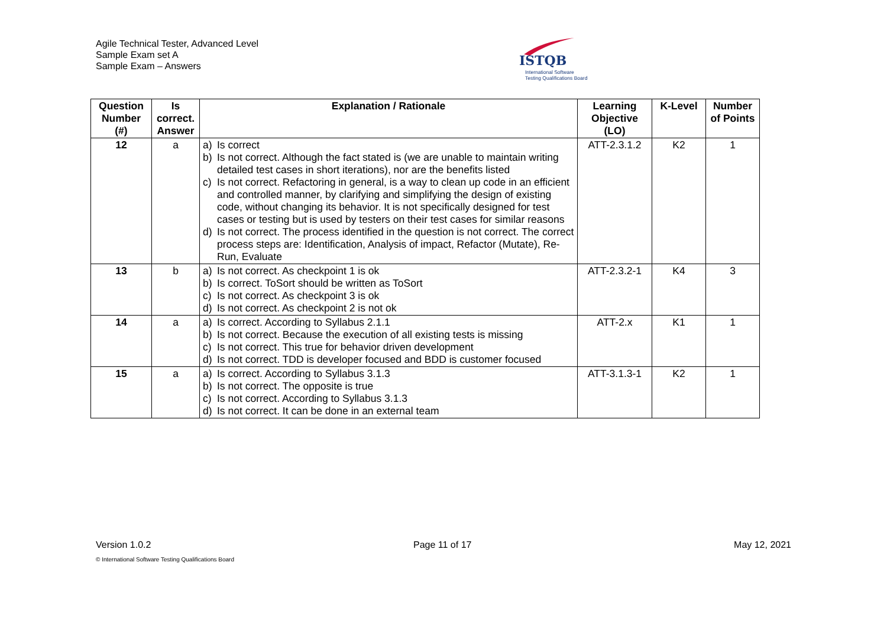Agile Technical Tester, Advanced Level
Sample Exam set A
Sample Exam – Answers
ISTQB
International Software
Testing Qualifications Board
| Question Number (#) | Is correct. Answer | Explanation / Rationale | Learning Objective (LO) | K-Level | Number of Points |
| --- | --- | --- | --- | --- | --- |
| 12 | a | a) Is correct b) Is not correct. Although the fact stated is (we are unable to maintain writing detailed test cases in short iterations), nor are the benefits listed c) Is not correct. Refactoring in general, is a way to clean up code in an efficient and controlled manner, by clarifying and simplifying the design of existing code, without changing its behavior. It is not specifically designed for test cases or testing but is used by testers on their test cases for similar reasons d) Is not correct. The process identified in the question is not correct. The correct process steps are: Identification, Analysis of impact, Refactor (Mutate), Re-Run, Evaluate | ATT-2.3.1.2 | K2 | 1 |
| 13 | b | a) Is not correct. As checkpoint 1 is ok b) Is correct. ToSort should be written as ToSort c) Is not correct. As checkpoint 3 is ok d) Is not correct. As checkpoint 2 is not ok | ATT-2.3.2-1 | K4 | 3 |
| 14 | a | a) Is correct. According to Syllabus 2.1.1 b) Is not correct. Because the execution of all existing tests is missing c) Is not correct. This true for behavior driven development d) Is not correct. TDD is developer focused and BDD is customer focused | ATT-2.x | K1 | 1 |
| 15 | a | a) Is correct. According to Syllabus 3.1.3 b) Is not correct. The opposite is true c) Is not correct. According to Syllabus 3.1.3 d) Is not correct. It can be done in an external team | ATT-3.1.3-1 | K2 | 1 |
Version 1.0.2 Page 11 of 17 May 12, 2021
© International Software Testing Qualifications Board